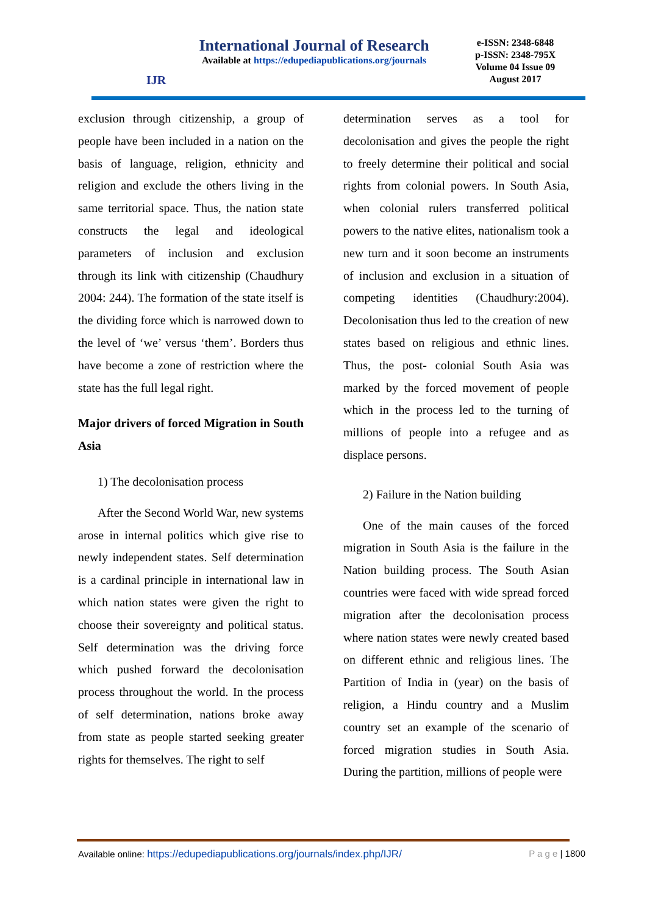IJR
International Journal of Research
Available at https://edupediapublications.org/journals
e-ISSN: 2348-6848
p-ISSN: 2348-795X
Volume 04 Issue 09
August 2017
exclusion through citizenship, a group of people have been included in a nation on the basis of language, religion, ethnicity and religion and exclude the others living in the same territorial space. Thus, the nation state constructs the legal and ideological parameters of inclusion and exclusion through its link with citizenship (Chaudhury 2004: 244). The formation of the state itself is the dividing force which is narrowed down to the level of ‘we’ versus ‘them’. Borders thus have become a zone of restriction where the state has the full legal right.
Major drivers of forced Migration in South Asia
1) The decolonisation process
After the Second World War, new systems arose in internal politics which give rise to newly independent states. Self determination is a cardinal principle in international law in which nation states were given the right to choose their sovereignty and political status. Self determination was the driving force which pushed forward the decolonisation process throughout the world. In the process of self determination, nations broke away from state as people started seeking greater rights for themselves. The right to self
determination serves as a tool for decolonisation and gives the people the right to freely determine their political and social rights from colonial powers. In South Asia, when colonial rulers transferred political powers to the native elites, nationalism took a new turn and it soon become an instruments of inclusion and exclusion in a situation of competing identities (Chaudhury:2004). Decolonisation thus led to the creation of new states based on religious and ethnic lines. Thus, the post- colonial South Asia was marked by the forced movement of people which in the process led to the turning of millions of people into a refugee and as displace persons.
2) Failure in the Nation building
One of the main causes of the forced migration in South Asia is the failure in the Nation building process. The South Asian countries were faced with wide spread forced migration after the decolonisation process where nation states were newly created based on different ethnic and religious lines. The Partition of India in (year) on the basis of religion, a Hindu country and a Muslim country set an example of the scenario of forced migration studies in South Asia. During the partition, millions of people were
Available online: https://edupediapublications.org/journals/index.php/IJR/ P a g e | 1800